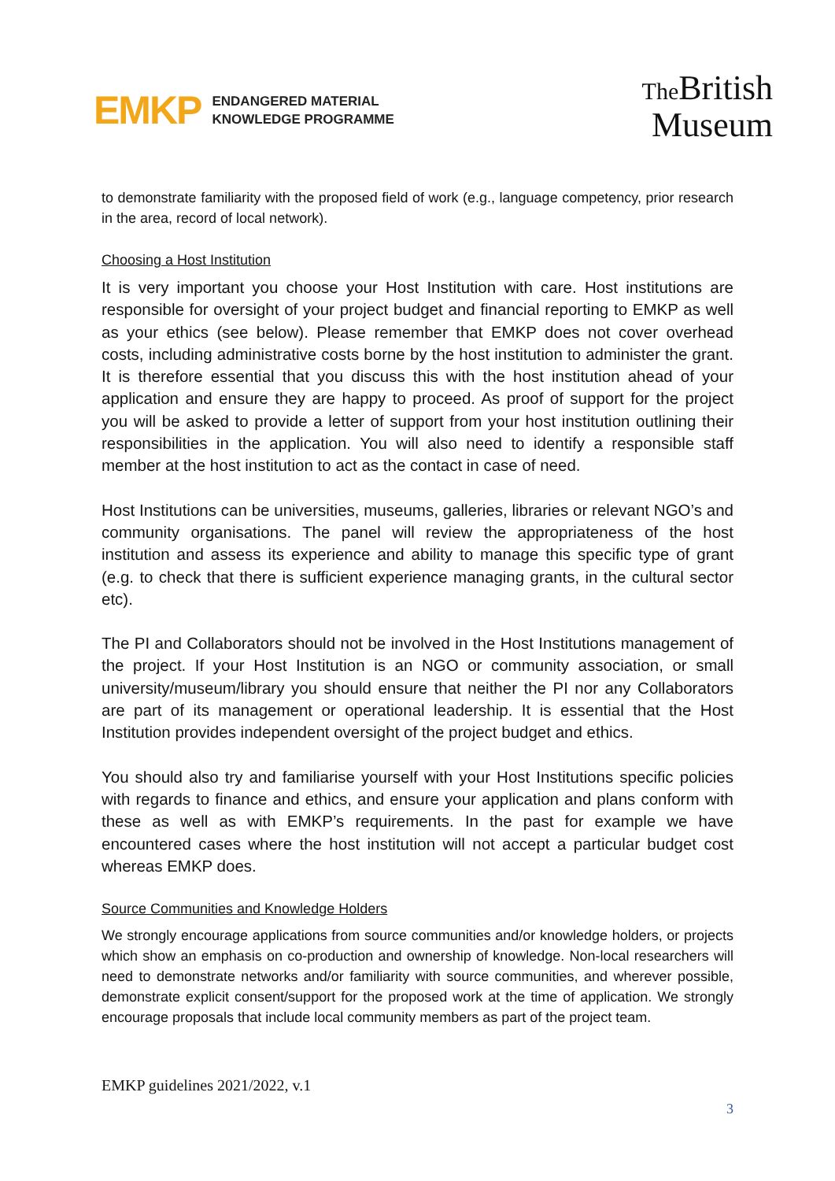EMKP
ENDANGERED MATERIAL
KNOWLEDGE PROGRAMME
The British
Museum
to demonstrate familiarity with the proposed field of work (e.g., language competency, prior research in the area, record of local network).
Choosing a Host Institution
It is very important you choose your Host Institution with care. Host institutions are responsible for oversight of your project budget and financial reporting to EMKP as well as your ethics (see below). Please remember that EMKP does not cover overhead costs, including administrative costs borne by the host institution to administer the grant. It is therefore essential that you discuss this with the host institution ahead of your application and ensure they are happy to proceed. As proof of support for the project you will be asked to provide a letter of support from your host institution outlining their responsibilities in the application. You will also need to identify a responsible staff member at the host institution to act as the contact in case of need.
Host Institutions can be universities, museums, galleries, libraries or relevant NGO’s and community organisations. The panel will review the appropriateness of the host institution and assess its experience and ability to manage this specific type of grant (e.g. to check that there is sufficient experience managing grants, in the cultural sector etc).
The PI and Collaborators should not be involved in the Host Institutions management of the project. If your Host Institution is an NGO or community association, or small university/museum/library you should ensure that neither the PI nor any Collaborators are part of its management or operational leadership. It is essential that the Host Institution provides independent oversight of the project budget and ethics.
You should also try and familiarise yourself with your Host Institutions specific policies with regards to finance and ethics, and ensure your application and plans conform with these as well as with EMKP’s requirements. In the past for example we have encountered cases where the host institution will not accept a particular budget cost whereas EMKP does.
Source Communities and Knowledge Holders
We strongly encourage applications from source communities and/or knowledge holders, or projects which show an emphasis on co-production and ownership of knowledge. Non-local researchers will need to demonstrate networks and/or familiarity with source communities, and wherever possible, demonstrate explicit consent/support for the proposed work at the time of application. We strongly encourage proposals that include local community members as part of the project team.
EMKP guidelines 2021/2022, v.1
3